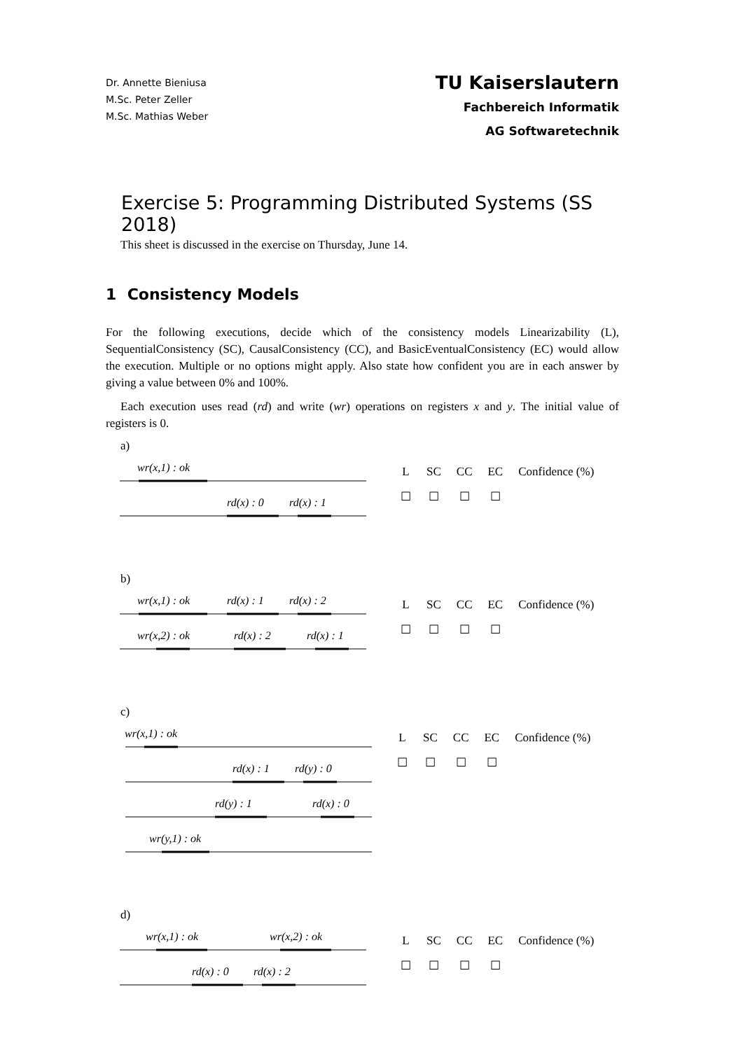Dr. Annette Bieniusa
M.Sc. Peter Zeller
M.Sc. Mathias Weber
TU Kaiserslautern
Fachbereich Informatik
AG Softwaretechnik
Exercise 5: Programming Distributed Systems (SS 2018)
This sheet is discussed in the exercise on Thursday, June 14.
1 Consistency Models
For the following executions, decide which of the consistency models Linearizability (L), SequentialConsistency (SC), CausalConsistency (CC), and BasicEventualConsistency (EC) would allow the execution. Multiple or no options might apply. Also state how confident you are in each answer by giving a value between 0% and 100%.
Each execution uses read (rd) and write (wr) operations on registers x and y. The initial value of registers is 0.
a)
wr(x,1) : ok
rd(x) : 0
rd(x) : 1
| L | SC | CC | EC | Confidence (%) |
| ☐ | ☐ | ☐ | ☐ | |
b)
wr(x,1) : ok
rd(x) : 1
rd(x) : 2
wr(x,2) : ok
rd(x) : 2
rd(x) : 1
| L | SC | CC | EC | Confidence (%) |
| ☐ | ☐ | ☐ | ☐ | |
c)
wr(x,1) : ok
rd(x) : 1
rd(y) : 0
rd(y) : 1
rd(x) : 0
wr(y,1) : ok
| L | SC | CC | EC | Confidence (%) |
| ☐ | ☐ | ☐ | ☐ | |
d)
wr(x,1) : ok
wr(x,2) : ok
rd(x) : 0
rd(x) : 2
| L | SC | CC | EC | Confidence (%) |
| ☐ | ☐ | ☐ | ☐ | |